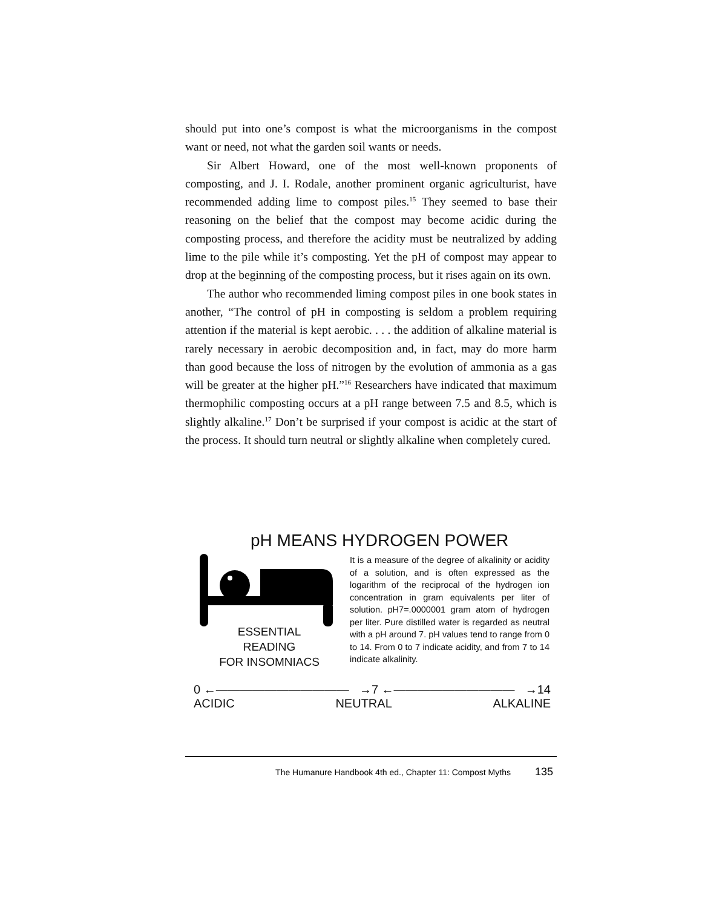should put into one’s compost is what the microorganisms in the compost want or need, not what the garden soil wants or needs.
Sir Albert Howard, one of the most well-known proponents of composting, and J. I. Rodale, another prominent organic agriculturist, have recommended adding lime to compost piles.<sup>15</sup> They seemed to base their reasoning on the belief that the compost may become acidic during the composting process, and therefore the acidity must be neutralized by adding lime to the pile while it’s composting. Yet the pH of compost may appear to drop at the beginning of the composting process, but it rises again on its own.
The author who recommended liming compost piles in one book states in another, “The control of pH in composting is seldom a problem requiring attention if the material is kept aerobic. . . . the addition of alkaline material is rarely necessary in aerobic decomposition and, in fact, may do more harm than good because the loss of nitrogen by the evolution of ammonia as a gas will be greater at the higher pH.”<sup>16</sup> Researchers have indicated that maximum thermophilic composting occurs at a pH range between 7.5 and 8.5, which is slightly alkaline.<sup>17</sup> Don’t be surprised if your compost is acidic at the start of the process. It should turn neutral or slightly alkaline when completely cured.
pH MEANS HYDROGEN POWER
ESSENTIAL
READING
FOR INSOMNIACS
It is a measure of the degree of alkalinity or acidity of a solution, and is often expressed as the logarithm of the reciprocal of the hydrogen ion concentration in gram equivalents per liter of solution. pH7=.0000001 gram atom of hydrogen per liter. Pure distilled water is regarded as neutral with a pH around 7. pH values tend to range from 0 to 14. From 0 to 7 indicate acidity, and from 7 to 14 indicate alkalinity.
0 ←——————————— →7 ←—————————— →14
ACIDIC NEUTRAL ALKALINE
The Humanure Handbook 4th ed., Chapter 11: Compost Myths 135